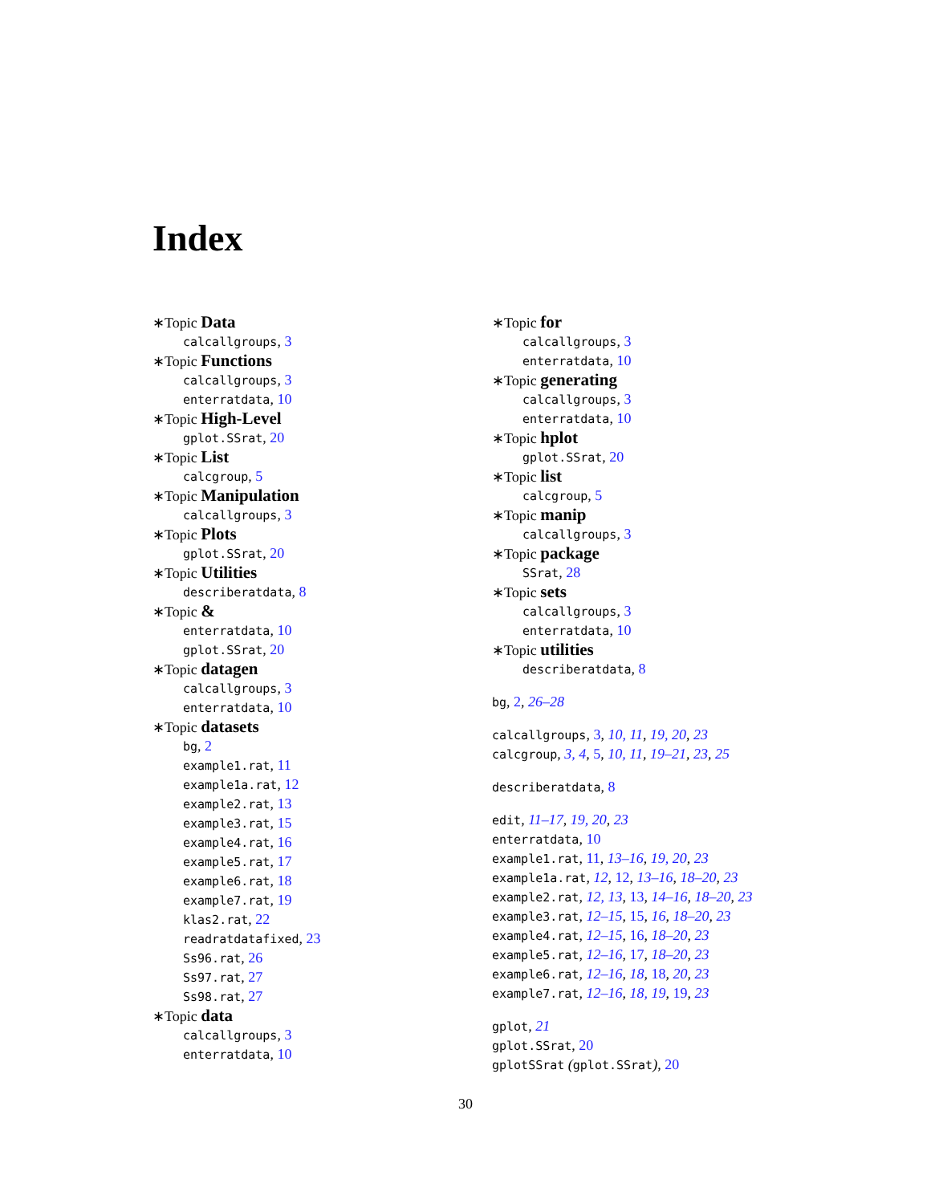Index
∗Topic Data
calcallgroups, 3
∗Topic Functions
calcallgroups, 3
enterratdata, 10
∗Topic High-Level
gplot.SSrat, 20
∗Topic List
calcgroup, 5
∗Topic Manipulation
calcallgroups, 3
∗Topic Plots
gplot.SSrat, 20
∗Topic Utilities
describeratdata, 8
∗Topic &
enterratdata, 10
gplot.SSrat, 20
∗Topic datagen
calcallgroups, 3
enterratdata, 10
∗Topic datasets
bg, 2
example1.rat, 11
example1a.rat, 12
example2.rat, 13
example3.rat, 15
example4.rat, 16
example5.rat, 17
example6.rat, 18
example7.rat, 19
klas2.rat, 22
readratdatafixed, 23
Ss96.rat, 26
Ss97.rat, 27
Ss98.rat, 27
∗Topic data
calcallgroups, 3
enterratdata, 10
∗Topic for
calcallgroups, 3
enterratdata, 10
∗Topic generating
calcallgroups, 3
enterratdata, 10
∗Topic hplot
gplot.SSrat, 20
∗Topic list
calcgroup, 5
∗Topic manip
calcallgroups, 3
∗Topic package
SSrat, 28
∗Topic sets
calcallgroups, 3
enterratdata, 10
∗Topic utilities
describeratdata, 8
bg, 2, 26–28
calcallgroups, 3, 10, 11, 19, 20, 23
calcgroup, 3, 4, 5, 10, 11, 19–21, 23, 25
describeratdata, 8
edit, 11–17, 19, 20, 23
enterratdata, 10
example1.rat, 11, 13–16, 19, 20, 23
example1a.rat, 12, 12, 13–16, 18–20, 23
example2.rat, 12, 13, 13, 14–16, 18–20, 23
example3.rat, 12–15, 15, 16, 18–20, 23
example4.rat, 12–15, 16, 18–20, 23
example5.rat, 12–16, 17, 18–20, 23
example6.rat, 12–16, 18, 18, 20, 23
example7.rat, 12–16, 18, 19, 19, 23
gplot, 21
gplot.SSrat, 20
gplotSSrat (gplot.SSrat), 20
30